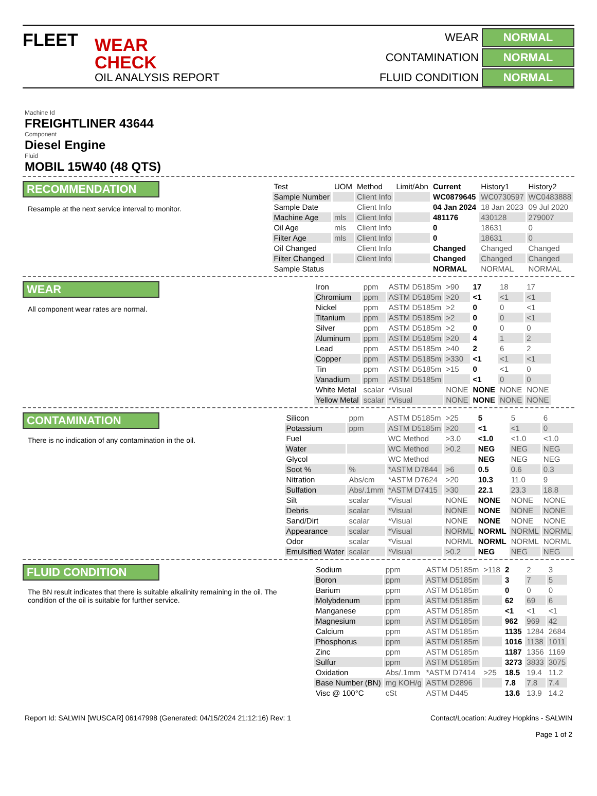FLEET WEAR CHECK
OIL ANALYSIS REPORT
WEAR NORMAL CONTAMINATION NORMAL FLUID CONDITION NORMAL
Machine Id
FREIGHTLINER 43644
Component
Diesel Engine
Fluid
MOBIL 15W40 (48 QTS)
RECOMMENDATION
Resample at the next service interval to monitor.
| Test | UOM | Method | Limit/Abn | Current | History1 | History2 |
| --- | --- | --- | --- | --- | --- | --- |
| Sample Number | | Client Info | | WC0879645 | WC0730597 | WC0483888 |
| Sample Date | | Client Info | | 04 Jan 2024 | 18 Jan 2023 | 09 Jul 2020 |
| Machine Age | mls | Client Info | | 481176 | 430128 | 279007 |
| Oil Age | mls | Client Info | | 0 | 18631 | 0 |
| Filter Age | mls | Client Info | | 0 | 18631 | 0 |
| Oil Changed | | Client Info | | Changed | Changed | Changed |
| Filter Changed | | Client Info | | Changed | Changed | Changed |
| Sample Status | | | | NORMAL | NORMAL | NORMAL |
WEAR
All component wear rates are normal.
| Iron | ppm | ASTM D5185m | >90 | 17 | 18 | 17 |
| Chromium | ppm | ASTM D5185m | >20 | <1 | <1 | <1 |
| Nickel | ppm | ASTM D5185m | >2 | 0 | 0 | <1 |
| Titanium | ppm | ASTM D5185m | >2 | 0 | 0 | <1 |
| Silver | ppm | ASTM D5185m | >2 | 0 | 0 | 0 |
| Aluminum | ppm | ASTM D5185m | >20 | 4 | 1 | 2 |
| Lead | ppm | ASTM D5185m | >40 | 2 | 6 | 2 |
| Copper | ppm | ASTM D5185m | >330 | <1 | <1 | <1 |
| Tin | ppm | ASTM D5185m | >15 | 0 | <1 | 0 |
| Vanadium | ppm | ASTM D5185m | | <1 | 0 | 0 |
| White Metal | scalar | *Visual | NONE | NONE | NONE | NONE |
| Yellow Metal | scalar | *Visual | NONE | NONE | NONE | NONE |
CONTAMINATION
There is no indication of any contamination in the oil.
| Silicon | ppm | ASTM D5185m | >25 | 5 | 5 | 6 |
| Potassium | ppm | ASTM D5185m | >20 | <1 | <1 | 0 |
| Fuel | | WC Method | >3.0 | <1.0 | <1.0 | <1.0 |
| Water | | WC Method | >0.2 | NEG | NEG | NEG |
| Glycol | | WC Method | | NEG | NEG | NEG |
| Soot % | % | *ASTM D7844 | >6 | 0.5 | 0.6 | 0.3 |
| Nitration | Abs/cm | *ASTM D7624 | >20 | 10.3 | 11.0 | 9 |
| Sulfation | Abs/.1mm | *ASTM D7415 | >30 | 22.1 | 23.3 | 18.8 |
| Silt | scalar | *Visual | NONE | NONE | NONE | NONE |
| Debris | scalar | *Visual | NONE | NONE | NONE | NONE |
| Sand/Dirt | scalar | *Visual | NONE | NONE | NONE | NONE |
| Appearance | scalar | *Visual | NORML | NORML | NORML | NORML |
| Odor | scalar | *Visual | NORML | NORML | NORML | NORML |
| Emulsified Water | scalar | *Visual | >0.2 | NEG | NEG | NEG |
FLUID CONDITION
The BN result indicates that there is suitable alkalinity remaining in the oil. The condition of the oil is suitable for further service.
| Sodium | ppm | ASTM D5185m | >118 | 2 | 2 | 3 |
| Boron | ppm | ASTM D5185m | | 3 | 7 | 5 |
| Barium | ppm | ASTM D5185m | | 0 | 0 | 0 |
| Molybdenum | ppm | ASTM D5185m | | 62 | 69 | 6 |
| Manganese | ppm | ASTM D5185m | | <1 | <1 | <1 |
| Magnesium | ppm | ASTM D5185m | | 962 | 969 | 42 |
| Calcium | ppm | ASTM D5185m | | 1135 | 1284 | 2684 |
| Phosphorus | ppm | ASTM D5185m | | 1016 | 1138 | 1011 |
| Zinc | ppm | ASTM D5185m | | 1187 | 1356 | 1169 |
| Sulfur | ppm | ASTM D5185m | | 3273 | 3833 | 3075 |
| Oxidation | Abs/.1mm | *ASTM D7414 | >25 | 18.5 | 19.4 | 11.2 |
| Base Number (BN) | mg KOH/g | ASTM D2896 | | 7.8 | 7.8 | 7.4 |
| Visc @ 100°C | cSt | ASTM D445 | | 13.6 | 13.9 | 14.2 |
Report Id: SALWIN [WUSCAR] 06147998 (Generated: 04/15/2024 21:12:16) Rev: 1
Contact/Location: Audrey Hopkins - SALWIN
Page 1 of 2